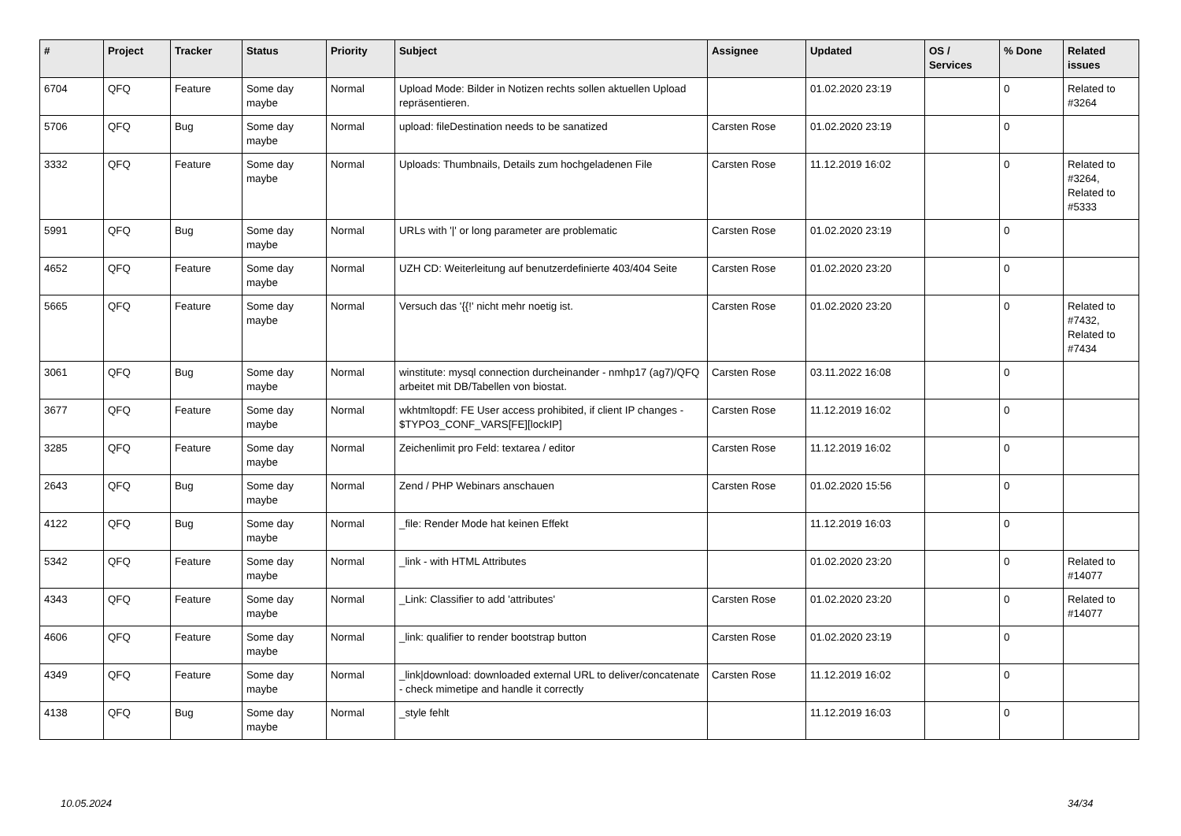| # | Project | Tracker | Status | Priority | Subject | Assignee | Updated | OS / Services | % Done | Related issues |
| --- | --- | --- | --- | --- | --- | --- | --- | --- | --- | --- |
| 6704 | QFQ | Feature | Some day maybe | Normal | Upload Mode: Bilder in Notizen rechts sollen aktuellen Upload repräsentieren. | | 01.02.2020 23:19 | | 0 | Related to #3264 |
| 5706 | QFQ | Bug | Some day maybe | Normal | upload: fileDestination needs to be sanatized | Carsten Rose | 01.02.2020 23:19 | | 0 | |
| 3332 | QFQ | Feature | Some day maybe | Normal | Uploads: Thumbnails, Details zum hochgeladenen File | Carsten Rose | 11.12.2019 16:02 | | 0 | Related to #3264, Related to #5333 |
| 5991 | QFQ | Bug | Some day maybe | Normal | URLs with '/' or long parameter are problematic | Carsten Rose | 01.02.2020 23:19 | | 0 | |
| 4652 | QFQ | Feature | Some day maybe | Normal | UZH CD: Weiterleitung auf benutzerdefinierte 403/404 Seite | Carsten Rose | 01.02.2020 23:20 | | 0 | |
| 5665 | QFQ | Feature | Some day maybe | Normal | Versuch das '{{!' nicht mehr noetig ist. | Carsten Rose | 01.02.2020 23:20 | | 0 | Related to #7432, Related to #7434 |
| 3061 | QFQ | Bug | Some day maybe | Normal | winstitute: mysql connection durcheinander - nmhp17 (ag7)/QFQ arbeitet mit DB/Tabellen von biostat. | Carsten Rose | 03.11.2022 16:08 | | 0 | |
| 3677 | QFQ | Feature | Some day maybe | Normal | wkhtmltopdf: FE User access prohibited, if client IP changes - $TYPO3_CONF_VARS[FE][lockIP] | Carsten Rose | 11.12.2019 16:02 | | 0 | |
| 3285 | QFQ | Feature | Some day maybe | Normal | Zeichenlimit pro Feld: textarea / editor | Carsten Rose | 11.12.2019 16:02 | | 0 | |
| 2643 | QFQ | Bug | Some day maybe | Normal | Zend / PHP Webinars anschauen | Carsten Rose | 01.02.2020 15:56 | | 0 | |
| 4122 | QFQ | Bug | Some day maybe | Normal | _file: Render Mode hat keinen Effekt | | 11.12.2019 16:03 | | 0 | |
| 5342 | QFQ | Feature | Some day maybe | Normal | _link - with HTML Attributes | | 01.02.2020 23:20 | | 0 | Related to #14077 |
| 4343 | QFQ | Feature | Some day maybe | Normal | _Link: Classifier to add 'attributes' | Carsten Rose | 01.02.2020 23:20 | | 0 | Related to #14077 |
| 4606 | QFQ | Feature | Some day maybe | Normal | _link: qualifier to render bootstrap button | Carsten Rose | 01.02.2020 23:19 | | 0 | |
| 4349 | QFQ | Feature | Some day maybe | Normal | _link/download: downloaded external URL to deliver/concatenate - check mimetipe and handle it correctly | Carsten Rose | 11.12.2019 16:02 | | 0 | |
| 4138 | QFQ | Bug | Some day maybe | Normal | _style fehlt | | 11.12.2019 16:03 | | 0 | |
10.05.2024 34/34